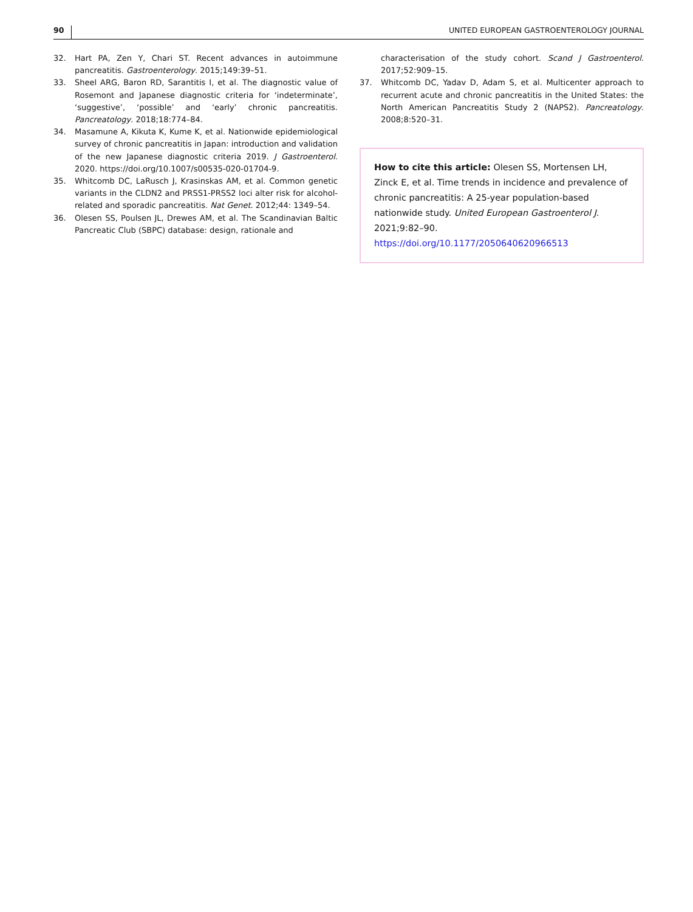90 UNITED EUROPEAN GASTROENTEROLOGY JOURNAL
32. Hart PA, Zen Y, Chari ST. Recent advances in autoimmune pancreatitis. Gastroenterology. 2015;149:39–51.
33. Sheel ARG, Baron RD, Sarantitis I, et al. The diagnostic value of Rosemont and Japanese diagnostic criteria for ‘indeterminate’, ‘suggestive’, ‘possible’ and ‘early’ chronic pancreatitis. Pancreatology. 2018;18:774–84.
34. Masamune A, Kikuta K, Kume K, et al. Nationwide epidemiological survey of chronic pancreatitis in Japan: introduction and validation of the new Japanese diagnostic criteria 2019. J Gastroenterol. 2020. https://doi.org/10.1007/s00535-020-01704-9.
35. Whitcomb DC, LaRusch J, Krasinskas AM, et al. Common genetic variants in the CLDN2 and PRSS1-PRSS2 loci alter risk for alcohol-related and sporadic pancreatitis. Nat Genet. 2012;44: 1349–54.
36. Olesen SS, Poulsen JL, Drewes AM, et al. The Scandinavian Baltic Pancreatic Club (SBPC) database: design, rationale and
characterisation of the study cohort. Scand J Gastroenterol. 2017;52:909–15.
37. Whitcomb DC, Yadav D, Adam S, et al. Multicenter approach to recurrent acute and chronic pancreatitis in the United States: the North American Pancreatitis Study 2 (NAPS2). Pancreatology. 2008;8:520–31.
How to cite this article: Olesen SS, Mortensen LH, Zinck E, et al. Time trends in incidence and prevalence of chronic pancreatitis: A 25-year population-based nationwide study. United European Gastroenterol J. 2021;9:82–90. https://doi.org/10.1177/2050640620966513